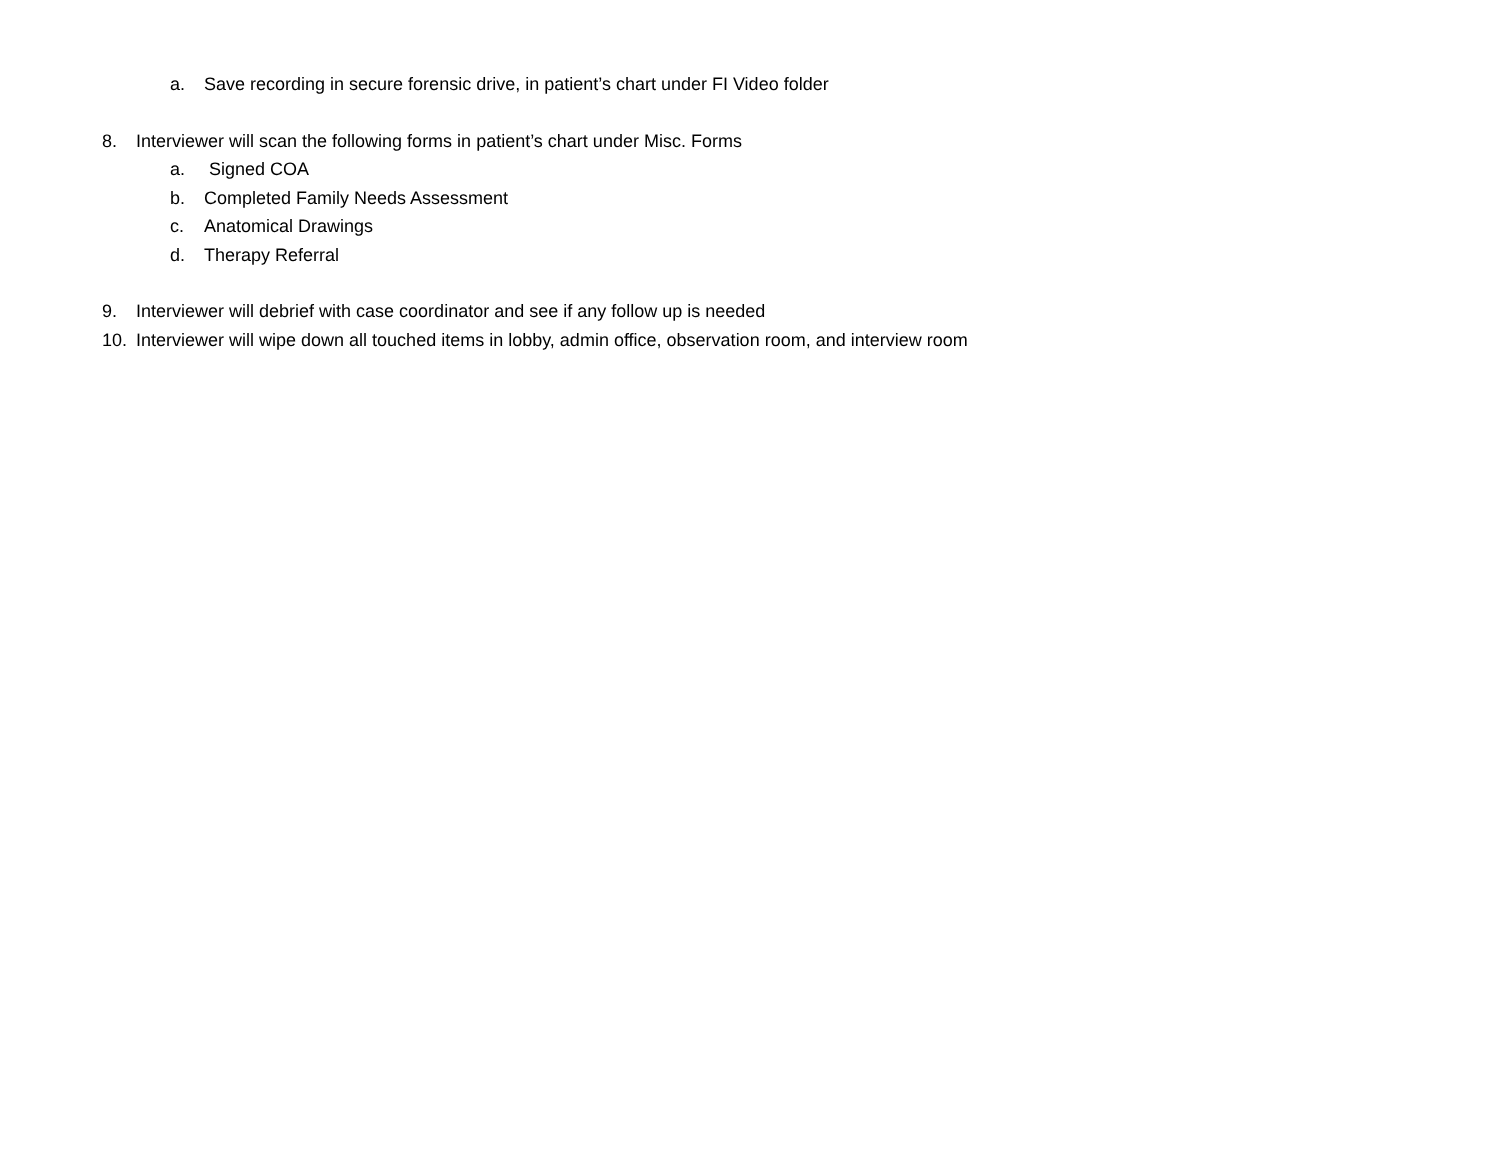a. Save recording in secure forensic drive, in patient’s chart under FI Video folder
8. Interviewer will scan the following forms in patient’s chart under Misc. Forms
a. Signed COA
b. Completed Family Needs Assessment
c. Anatomical Drawings
d. Therapy Referral
9. Interviewer will debrief with case coordinator and see if any follow up is needed
10. Interviewer will wipe down all touched items in lobby, admin office, observation room, and interview room